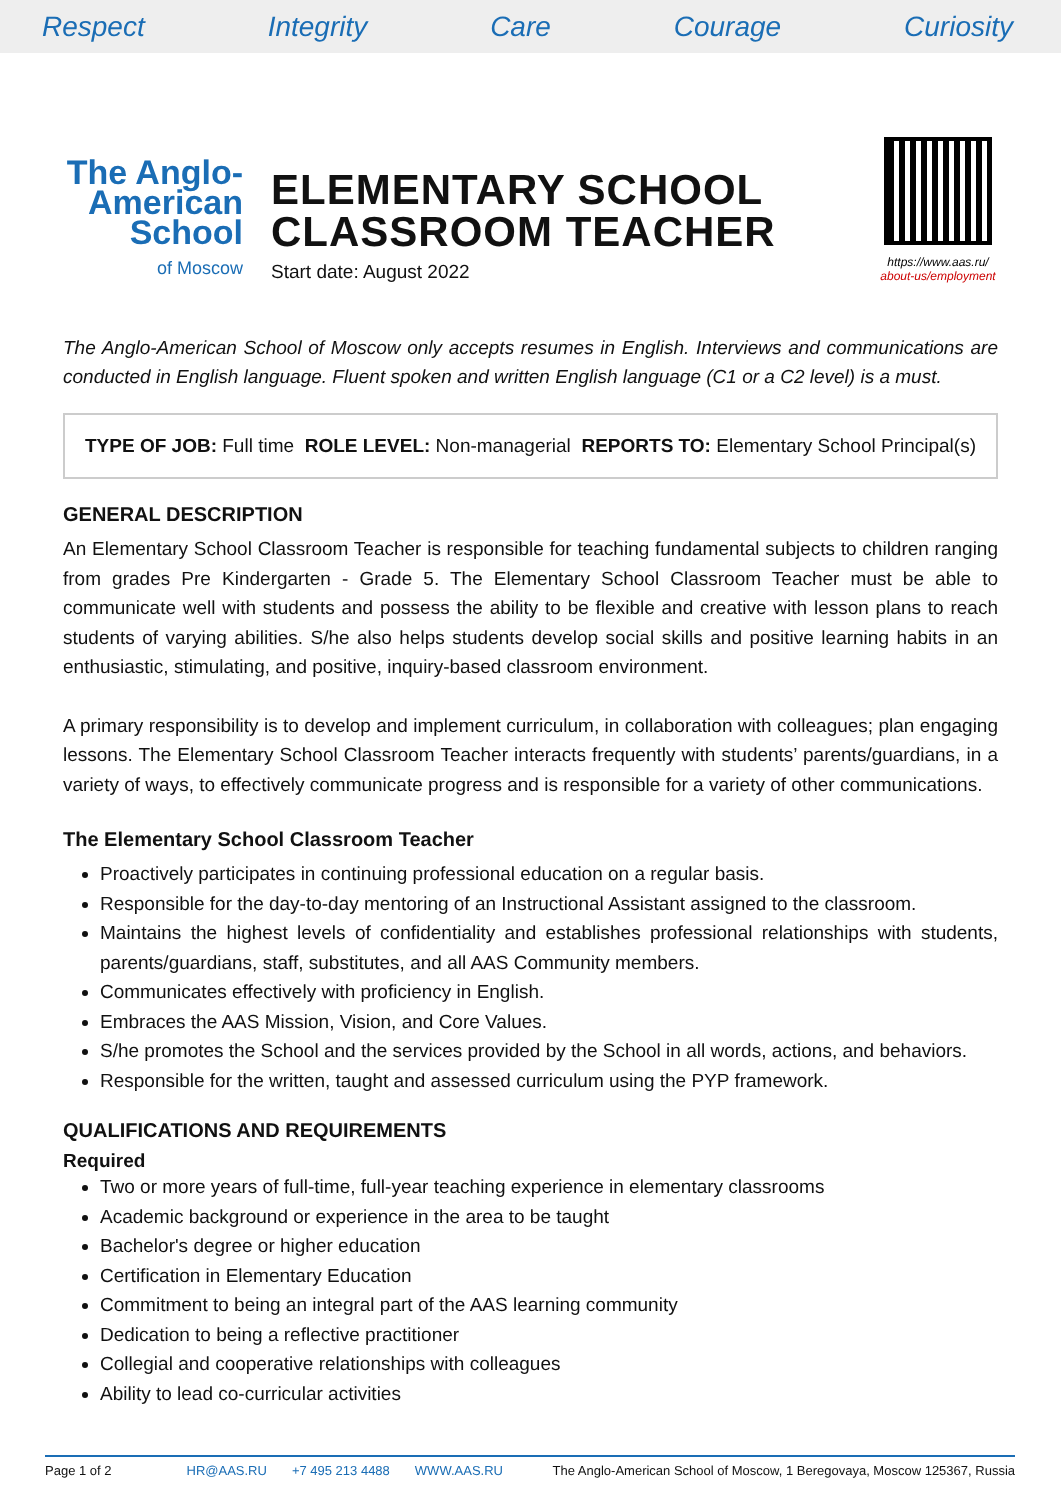Respect Integrity Care Courage Curiosity
The Anglo-
American
School
of Moscow
ELEMENTARY SCHOOL
CLASSROOM TEACHER
Start date: August 2022
https://www.aas.ru/
about-us/employment
The Anglo-American School of Moscow only accepts resumes in English. Interviews and communications are conducted in English language. Fluent spoken and written English language (C1 or a C2 level) is a must.
TYPE OF JOB: Full time ROLE LEVEL: Non-managerial REPORTS TO: Elementary School Principal(s)
GENERAL DESCRIPTION
An Elementary School Classroom Teacher is responsible for teaching fundamental subjects to children ranging from grades Pre Kindergarten - Grade 5. The Elementary School Classroom Teacher must be able to communicate well with students and possess the ability to be flexible and creative with lesson plans to reach students of varying abilities. S/he also helps students develop social skills and positive learning habits in an enthusiastic, stimulating, and positive, inquiry-based classroom environment.
A primary responsibility is to develop and implement curriculum, in collaboration with colleagues; plan engaging lessons. The Elementary School Classroom Teacher interacts frequently with students’ parents/guardians, in a variety of ways, to effectively communicate progress and is responsible for a variety of other communications.
The Elementary School Classroom Teacher
Proactively participates in continuing professional education on a regular basis.
Responsible for the day-to-day mentoring of an Instructional Assistant assigned to the classroom.
Maintains the highest levels of confidentiality and establishes professional relationships with students, parents/guardians, staff, substitutes, and all AAS Community members.
Communicates effectively with proficiency in English.
Embraces the AAS Mission, Vision, and Core Values.
S/he promotes the School and the services provided by the School in all words, actions, and behaviors.
Responsible for the written, taught and assessed curriculum using the PYP framework.
QUALIFICATIONS AND REQUIREMENTS
Required
Two or more years of full-time, full-year teaching experience in elementary classrooms
Academic background or experience in the area to be taught
Bachelor's degree or higher education
Certification in Elementary Education
Commitment to being an integral part of the AAS learning community
Dedication to being a reflective practitioner
Collegial and cooperative relationships with colleagues
Ability to lead co-curricular activities
Page 1 of 2 HR@AAS.RU +7 495 213 4488 WWW.AAS.RU The Anglo-American School of Moscow, 1 Beregovaya, Moscow 125367, Russia